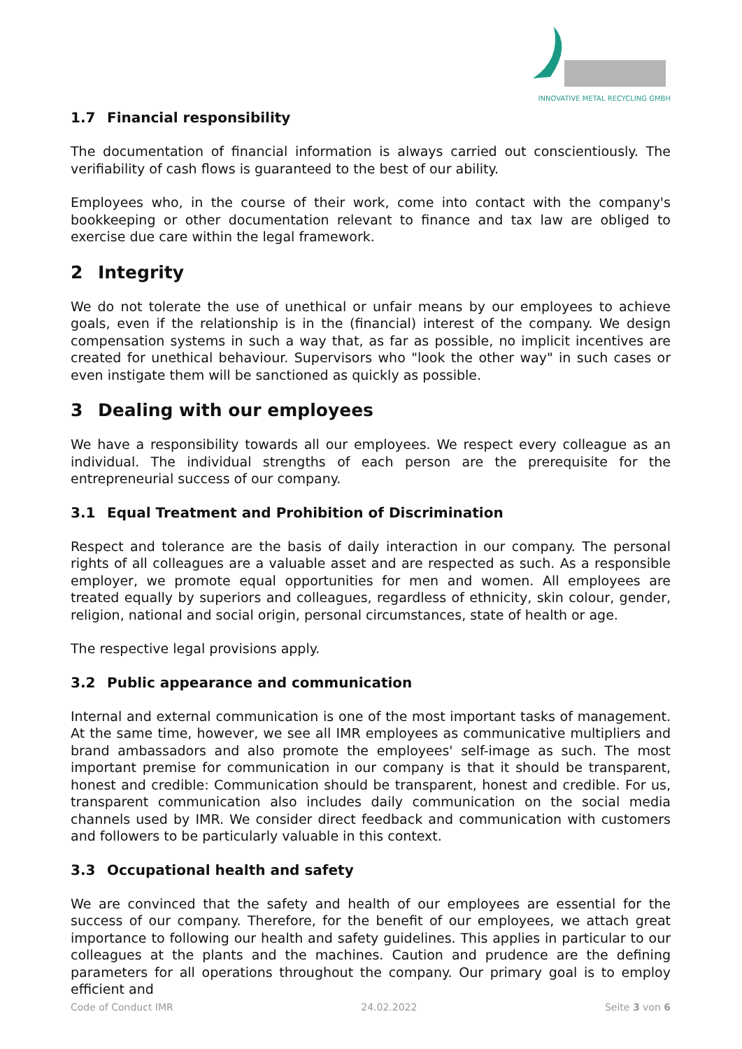INNOVATIVE METAL RECYCLING GMBH
1.7 Financial responsibility
The documentation of financial information is always carried out conscientiously. The verifiability of cash flows is guaranteed to the best of our ability.
Employees who, in the course of their work, come into contact with the company's bookkeeping or other documentation relevant to finance and tax law are obliged to exercise due care within the legal framework.
2 Integrity
We do not tolerate the use of unethical or unfair means by our employees to achieve goals, even if the relationship is in the (financial) interest of the company. We design compensation systems in such a way that, as far as possible, no implicit incentives are created for unethical behaviour. Supervisors who "look the other way" in such cases or even instigate them will be sanctioned as quickly as possible.
3 Dealing with our employees
We have a responsibility towards all our employees. We respect every colleague as an individual. The individual strengths of each person are the prerequisite for the entrepreneurial success of our company.
3.1 Equal Treatment and Prohibition of Discrimination
Respect and tolerance are the basis of daily interaction in our company. The personal rights of all colleagues are a valuable asset and are respected as such. As a responsible employer, we promote equal opportunities for men and women. All employees are treated equally by superiors and colleagues, regardless of ethnicity, skin colour, gender, religion, national and social origin, personal circumstances, state of health or age.
The respective legal provisions apply.
3.2 Public appearance and communication
Internal and external communication is one of the most important tasks of management. At the same time, however, we see all IMR employees as communicative multipliers and brand ambassadors and also promote the employees' self-image as such. The most important premise for communication in our company is that it should be transparent, honest and credible: Communication should be transparent, honest and credible. For us, transparent communication also includes daily communication on the social media channels used by IMR. We consider direct feedback and communication with customers and followers to be particularly valuable in this context.
3.3 Occupational health and safety
We are convinced that the safety and health of our employees are essential for the success of our company. Therefore, for the benefit of our employees, we attach great importance to following our health and safety guidelines. This applies in particular to our colleagues at the plants and the machines. Caution and prudence are the defining parameters for all operations throughout the company. Our primary goal is to employ efficient and
Code of Conduct IMR 24.02.2022 Seite 3 von 6